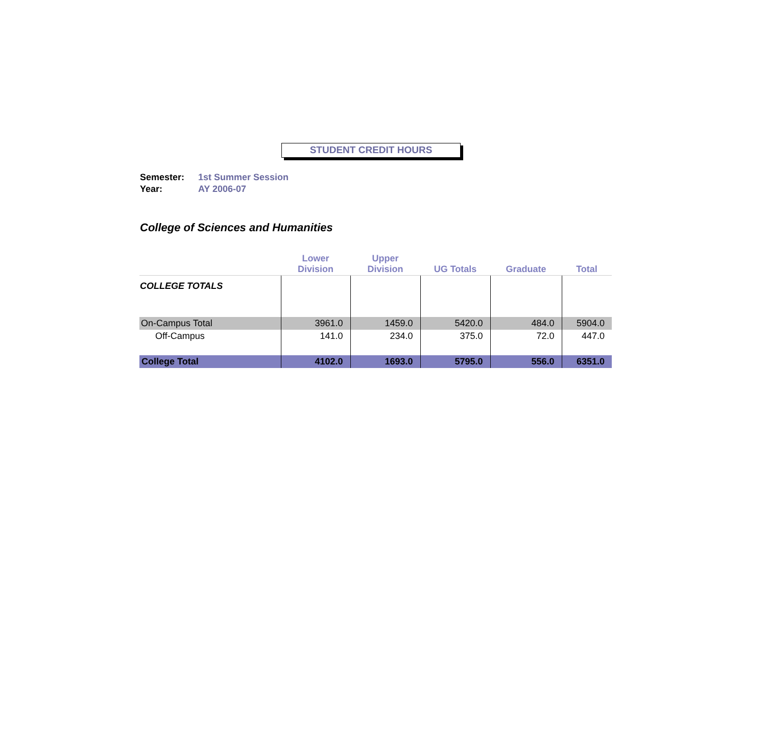STUDENT CREDIT HOURS
Semester: 1st Summer Session
Year: AY 2006-07
College of Sciences and Humanities
| | Lower Division | Upper Division | UG Totals | Graduate | Total |
| --- | --- | --- | --- | --- | --- |
| COLLEGE TOTALS | | | | | |
| On-Campus Total | 3961.0 | 1459.0 | 5420.0 | 484.0 | 5904.0 |
| Off-Campus | 141.0 | 234.0 | 375.0 | 72.0 | 447.0 |
| College Total | 4102.0 | 1693.0 | 5795.0 | 556.0 | 6351.0 |